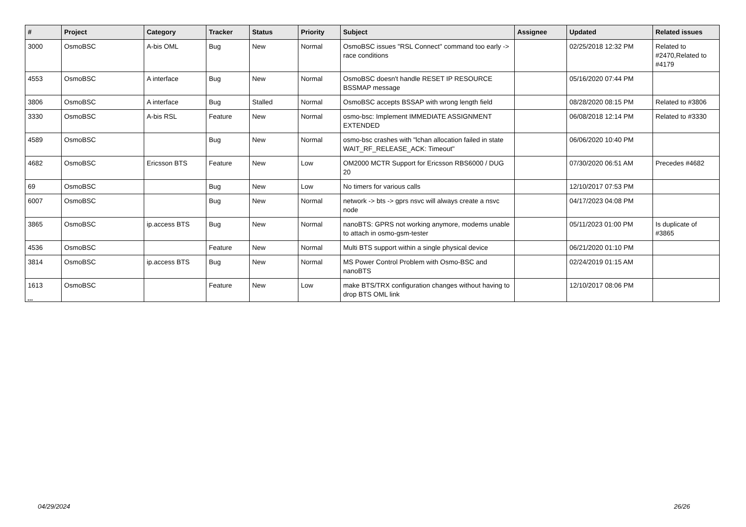| # | Project | Category | Tracker | Status | Priority | Subject | Assignee | Updated | Related issues |
| --- | --- | --- | --- | --- | --- | --- | --- | --- | --- |
| 3000 | OsmoBSC | A-bis OML | Bug | New | Normal | OsmoBSC issues "RSL Connect" command too early -> race conditions | | 02/25/2018 12:32 PM | Related to #2470,Related to #4179 |
| 4553 | OsmoBSC | A interface | Bug | New | Normal | OsmoBSC doesn't handle RESET IP RESOURCE BSSMAP message | | 05/16/2020 07:44 PM | |
| 3806 | OsmoBSC | A interface | Bug | Stalled | Normal | OsmoBSC accepts BSSAP with wrong length field | | 08/28/2020 08:15 PM | Related to #3806 |
| 3330 | OsmoBSC | A-bis RSL | Feature | New | Normal | osmo-bsc: Implement IMMEDIATE ASSIGNMENT EXTENDED | | 06/08/2018 12:14 PM | Related to #3330 |
| 4589 | OsmoBSC | | Bug | New | Normal | osmo-bsc crashes with "lchan allocation failed in state WAIT_RF_RELEASE_ACK: Timeout" | | 06/06/2020 10:40 PM | |
| 4682 | OsmoBSC | Ericsson BTS | Feature | New | Low | OM2000 MCTR Support for Ericsson RBS6000 / DUG 20 | | 07/30/2020 06:51 AM | Precedes #4682 |
| 69 | OsmoBSC | | Bug | New | Low | No timers for various calls | | 12/10/2017 07:53 PM | |
| 6007 | OsmoBSC | | Bug | New | Normal | network -> bts -> gprs nsvc will always create a nsvc node | | 04/17/2023 04:08 PM | |
| 3865 | OsmoBSC | ip.access BTS | Bug | New | Normal | nanoBTS: GPRS not working anymore, modems unable to attach in osmo-gsm-tester | | 05/11/2023 01:00 PM | Is duplicate of #3865 |
| 4536 | OsmoBSC | | Feature | New | Normal | Multi BTS support within a single physical device | | 06/21/2020 01:10 PM | |
| 3814 | OsmoBSC | ip.access BTS | Bug | New | Normal | MS Power Control Problem with Osmo-BSC and nanoBTS | | 02/24/2019 01:15 AM | |
| 1613 | OsmoBSC | | Feature | New | Low | make BTS/TRX configuration changes without having to drop BTS OML link | | 12/10/2017 08:06 PM | |
...
04/29/2024 26/26